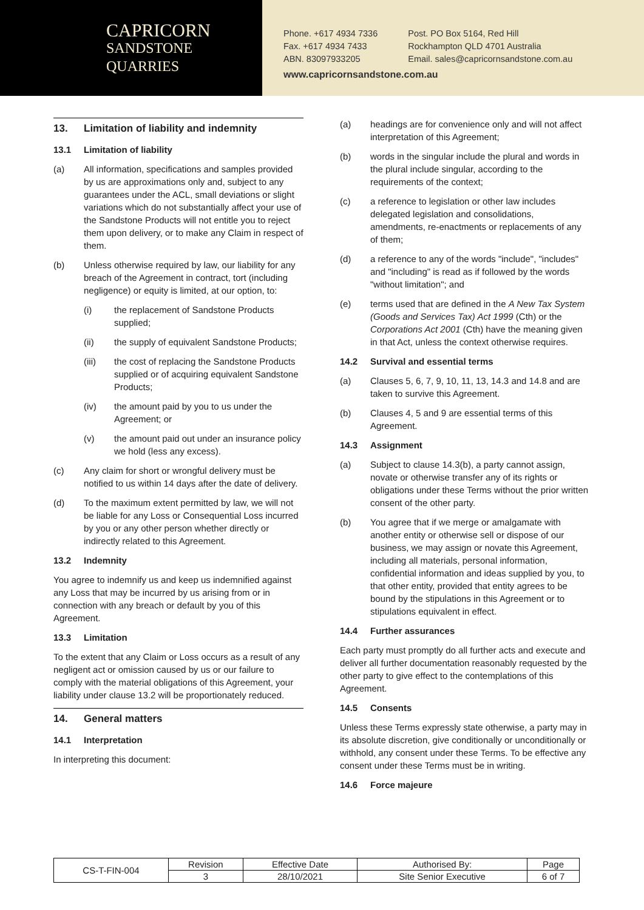CAPRICORN
SANDSTONE
QUARRIES
Phone. +617 4934 7336
Fax. +617 4934 7433
ABN. 83097933205
Post. PO Box 5164, Red Hill
Rockhampton QLD 4701 Australia
Email. sales@capricornsandstone.com.au
www.capricornsandstone.com.au
13. Limitation of liability and indemnity
13.1 Limitation of liability
(a) All information, specifications and samples provided by us are approximations only and, subject to any guarantees under the ACL, small deviations or slight variations which do not substantially affect your use of the Sandstone Products will not entitle you to reject them upon delivery, or to make any Claim in respect of them.
(b) Unless otherwise required by law, our liability for any breach of the Agreement in contract, tort (including negligence) or equity is limited, at our option, to:
(i) the replacement of Sandstone Products supplied;
(ii) the supply of equivalent Sandstone Products;
(iii) the cost of replacing the Sandstone Products supplied or of acquiring equivalent Sandstone Products;
(iv) the amount paid by you to us under the Agreement; or
(v) the amount paid out under an insurance policy we hold (less any excess).
(c) Any claim for short or wrongful delivery must be notified to us within 14 days after the date of delivery.
(d) To the maximum extent permitted by law, we will not be liable for any Loss or Consequential Loss incurred by you or any other person whether directly or indirectly related to this Agreement.
13.2 Indemnity
You agree to indemnify us and keep us indemnified against any Loss that may be incurred by us arising from or in connection with any breach or default by you of this Agreement.
13.3 Limitation
To the extent that any Claim or Loss occurs as a result of any negligent act or omission caused by us or our failure to comply with the material obligations of this Agreement, your liability under clause 13.2 will be proportionately reduced.
14. General matters
14.1 Interpretation
In interpreting this document:
(a) headings are for convenience only and will not affect interpretation of this Agreement;
(b) words in the singular include the plural and words in the plural include singular, according to the requirements of the context;
(c) a reference to legislation or other law includes delegated legislation and consolidations, amendments, re-enactments or replacements of any of them;
(d) a reference to any of the words "include", "includes" and "including" is read as if followed by the words "without limitation"; and
(e) terms used that are defined in the A New Tax System (Goods and Services Tax) Act 1999 (Cth) or the Corporations Act 2001 (Cth) have the meaning given in that Act, unless the context otherwise requires.
14.2 Survival and essential terms
(a) Clauses 5, 6, 7, 9, 10, 11, 13, 14.3 and 14.8 and are taken to survive this Agreement.
(b) Clauses 4, 5 and 9 are essential terms of this Agreement.
14.3 Assignment
(a) Subject to clause 14.3(b), a party cannot assign, novate or otherwise transfer any of its rights or obligations under these Terms without the prior written consent of the other party.
(b) You agree that if we merge or amalgamate with another entity or otherwise sell or dispose of our business, we may assign or novate this Agreement, including all materials, personal information, confidential information and ideas supplied by you, to that other entity, provided that entity agrees to be bound by the stipulations in this Agreement or to stipulations equivalent in effect.
14.4 Further assurances
Each party must promptly do all further acts and execute and deliver all further documentation reasonably requested by the other party to give effect to the contemplations of this Agreement.
14.5 Consents
Unless these Terms expressly state otherwise, a party may in its absolute discretion, give conditionally or unconditionally or withhold, any consent under these Terms. To be effective any consent under these Terms must be in writing.
14.6 Force majeure
| CS-T-FIN-004 | Revision | Effective Date | Authorised By: | Page |
| | 3 | 28/10/2021 | Site Senior Executive | 6 of 7 |